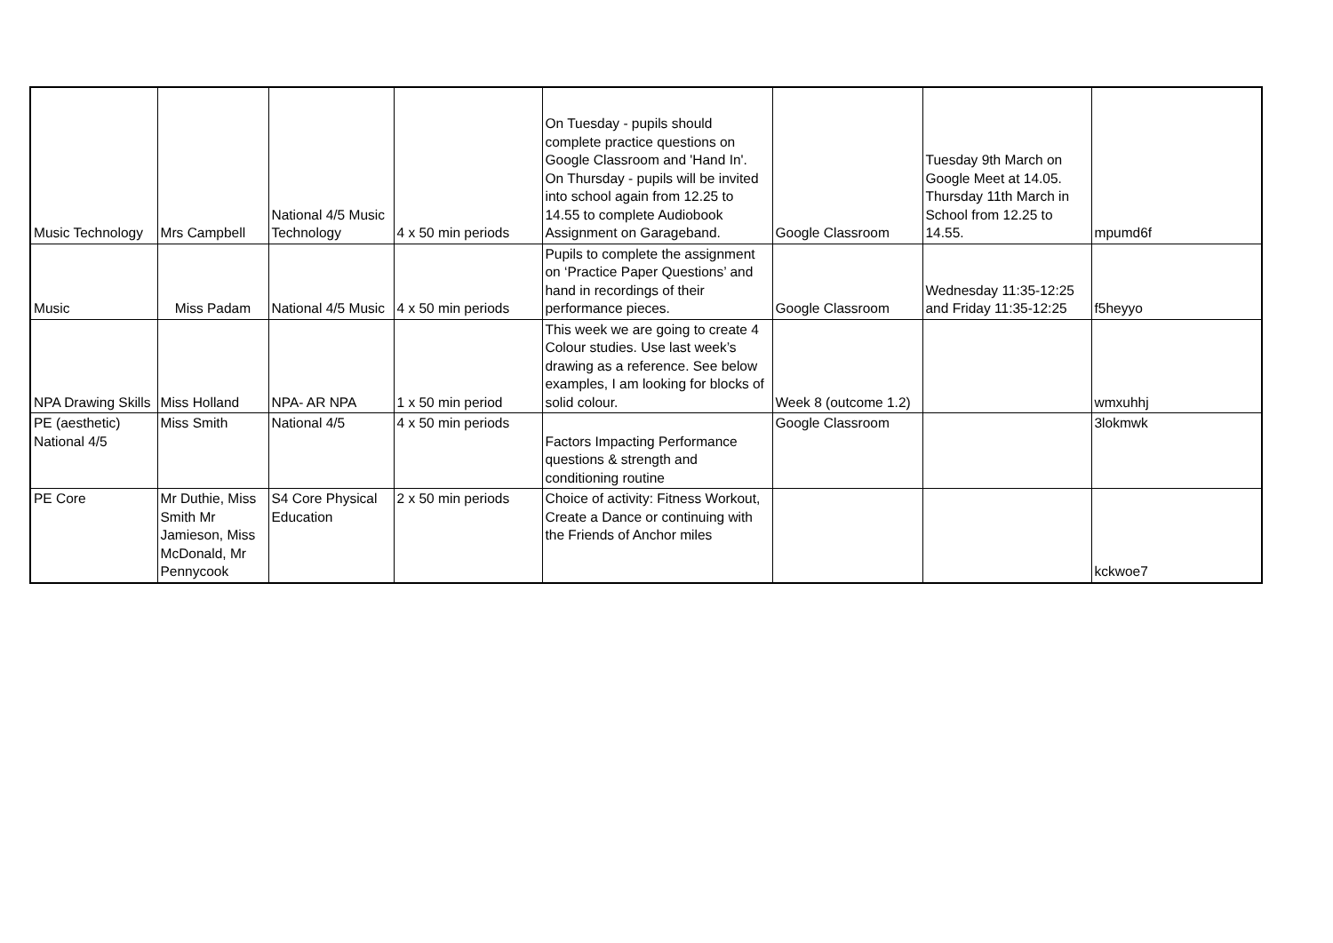| Music Technology | Mrs Campbell | National 4/5 Music Technology | 4 x 50 min periods | On Tuesday - pupils should complete practice questions on Google Classroom and 'Hand In'. On Thursday - pupils will be invited into school again from 12.25 to 14.55 to complete Audiobook Assignment on Garageband. | Google Classroom | Tuesday 9th March on Google Meet at 14.05. Thursday 11th March in School from 12.25 to 14.55. | mpumd6f |
| Music | Miss Padam | National 4/5 Music | 4 x 50 min periods | Pupils to complete the assignment on ‘Practice Paper Questions’ and hand in recordings of their performance pieces. | Google Classroom | Wednesday 11:35-12:25 and Friday 11:35-12:25 | f5heyyo |
| NPA Drawing Skills | Miss Holland | NPA- AR NPA | 1 x 50 min period | This week we are going to create 4 Colour studies. Use last week’s drawing as a reference. See below examples, I am looking for blocks of solid colour. | Week 8 (outcome 1.2) | | wmxuhhj |
| PE (aesthetic) National 4/5 | Miss Smith | National 4/5 | 4 x 50 min periods | Factors Impacting Performance questions & strength and conditioning routine | Google Classroom | | 3lokmwk |
| PE Core | Mr Duthie, Miss Smith Mr Jamieson, Miss McDonald, Mr Pennycook | S4 Core Physical Education | 2 x 50 min periods | Choice of activity: Fitness Workout, Create a Dance or continuing with the Friends of Anchor miles | | | kckwoe7 |